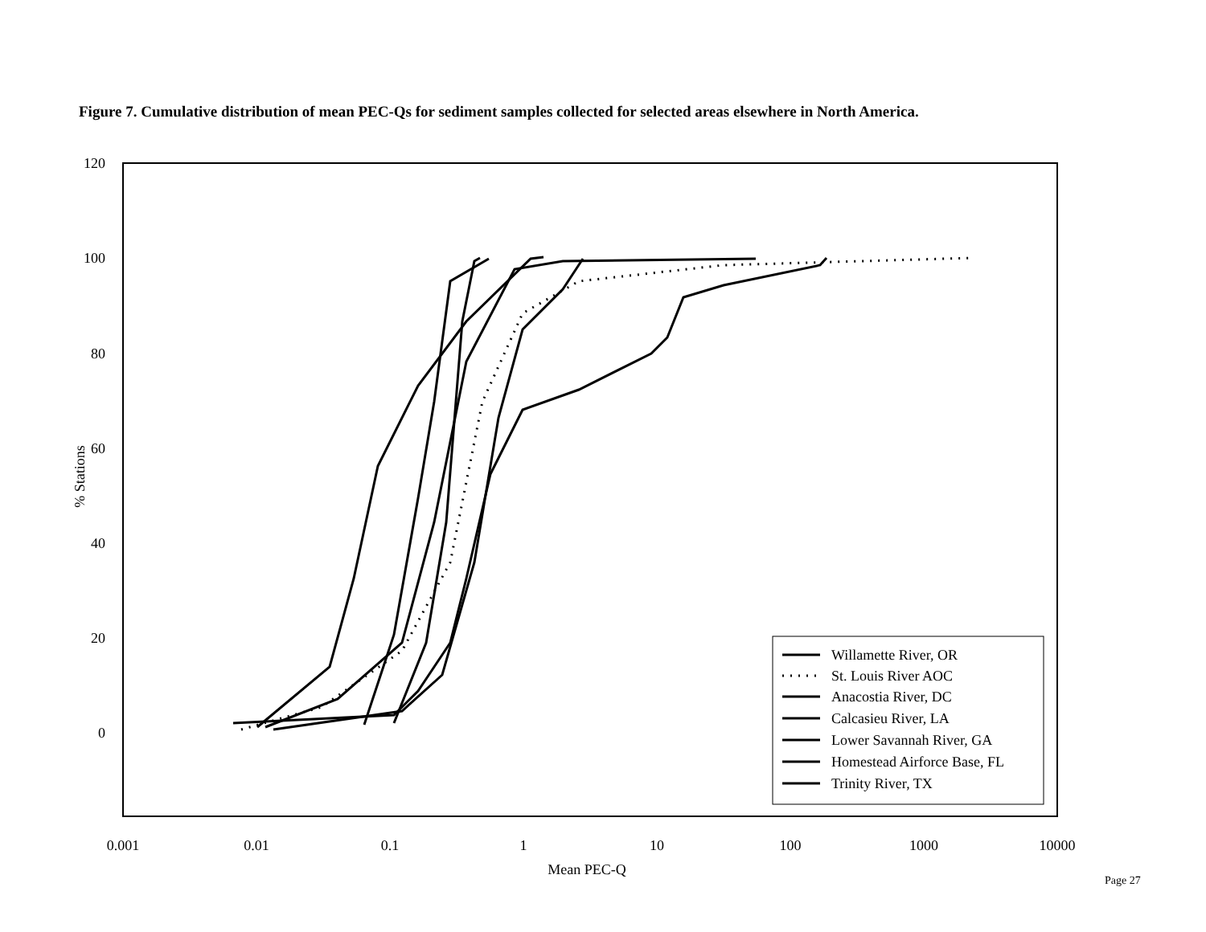Figure 7. Cumulative distribution of mean PEC-Qs for sediment samples collected for selected areas elsewhere in North America.
120
100
80
60
40
20
0
% Stations
0.001
0.01
0.1
1
10
100
1000
10000
Mean PEC-Q
Willamette River, OR
St. Louis River AOC
Anacostia River, DC
Calcasieu River, LA
Lower Savannah River, GA
Homestead Airforce Base, FL
Trinity River, TX
Page 27